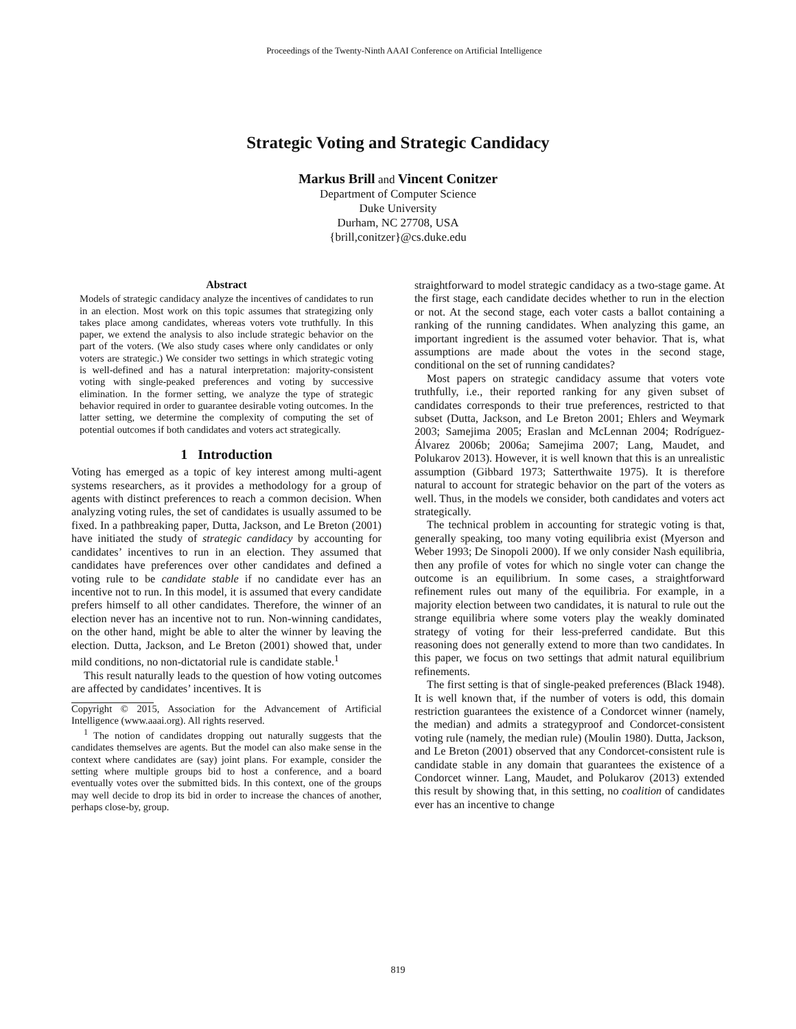Proceedings of the Twenty-Ninth AAAI Conference on Artificial Intelligence
Strategic Voting and Strategic Candidacy
Markus Brill and Vincent Conitzer
Department of Computer Science
Duke University
Durham, NC 27708, USA
{brill,conitzer}@cs.duke.edu
Abstract
Models of strategic candidacy analyze the incentives of candidates to run in an election. Most work on this topic assumes that strategizing only takes place among candidates, whereas voters vote truthfully. In this paper, we extend the analysis to also include strategic behavior on the part of the voters. (We also study cases where only candidates or only voters are strategic.) We consider two settings in which strategic voting is well-defined and has a natural interpretation: majority-consistent voting with single-peaked preferences and voting by successive elimination. In the former setting, we analyze the type of strategic behavior required in order to guarantee desirable voting outcomes. In the latter setting, we determine the complexity of computing the set of potential outcomes if both candidates and voters act strategically.
1 Introduction
Voting has emerged as a topic of key interest among multi-agent systems researchers, as it provides a methodology for a group of agents with distinct preferences to reach a common decision. When analyzing voting rules, the set of candidates is usually assumed to be fixed. In a pathbreaking paper, Dutta, Jackson, and Le Breton (2001) have initiated the study of strategic candidacy by accounting for candidates’ incentives to run in an election. They assumed that candidates have preferences over other candidates and defined a voting rule to be candidate stable if no candidate ever has an incentive not to run. In this model, it is assumed that every candidate prefers himself to all other candidates. Therefore, the winner of an election never has an incentive not to run. Non-winning candidates, on the other hand, might be able to alter the winner by leaving the election. Dutta, Jackson, and Le Breton (2001) showed that, under mild conditions, no non-dictatorial rule is candidate stable.<sup>1</sup>
This result naturally leads to the question of how voting outcomes are affected by candidates’ incentives. It is
Copyright © 2015, Association for the Advancement of Artificial Intelligence (www.aaai.org). All rights reserved.
<sup>1</sup> The notion of candidates dropping out naturally suggests that the candidates themselves are agents. But the model can also make sense in the context where candidates are (say) joint plans. For example, consider the setting where multiple groups bid to host a conference, and a board eventually votes over the submitted bids. In this context, one of the groups may well decide to drop its bid in order to increase the chances of another, perhaps close-by, group.
straightforward to model strategic candidacy as a two-stage game. At the first stage, each candidate decides whether to run in the election or not. At the second stage, each voter casts a ballot containing a ranking of the running candidates. When analyzing this game, an important ingredient is the assumed voter behavior. That is, what assumptions are made about the votes in the second stage, conditional on the set of running candidates?
Most papers on strategic candidacy assume that voters vote truthfully, i.e., their reported ranking for any given subset of candidates corresponds to their true preferences, restricted to that subset (Dutta, Jackson, and Le Breton 2001; Ehlers and Weymark 2003; Samejima 2005; Eraslan and McLennan 2004; Rodríguez-Álvarez 2006b; 2006a; Samejima 2007; Lang, Maudet, and Polukarov 2013). However, it is well known that this is an unrealistic assumption (Gibbard 1973; Satterthwaite 1975). It is therefore natural to account for strategic behavior on the part of the voters as well. Thus, in the models we consider, both candidates and voters act strategically.
The technical problem in accounting for strategic voting is that, generally speaking, too many voting equilibria exist (Myerson and Weber 1993; De Sinopoli 2000). If we only consider Nash equilibria, then any profile of votes for which no single voter can change the outcome is an equilibrium. In some cases, a straightforward refinement rules out many of the equilibria. For example, in a majority election between two candidates, it is natural to rule out the strange equilibria where some voters play the weakly dominated strategy of voting for their less-preferred candidate. But this reasoning does not generally extend to more than two candidates. In this paper, we focus on two settings that admit natural equilibrium refinements.
The first setting is that of single-peaked preferences (Black 1948). It is well known that, if the number of voters is odd, this domain restriction guarantees the existence of a Condorcet winner (namely, the median) and admits a strategyproof and Condorcet-consistent voting rule (namely, the median rule) (Moulin 1980). Dutta, Jackson, and Le Breton (2001) observed that any Condorcet-consistent rule is candidate stable in any domain that guarantees the existence of a Condorcet winner. Lang, Maudet, and Polukarov (2013) extended this result by showing that, in this setting, no coalition of candidates ever has an incentive to change
819